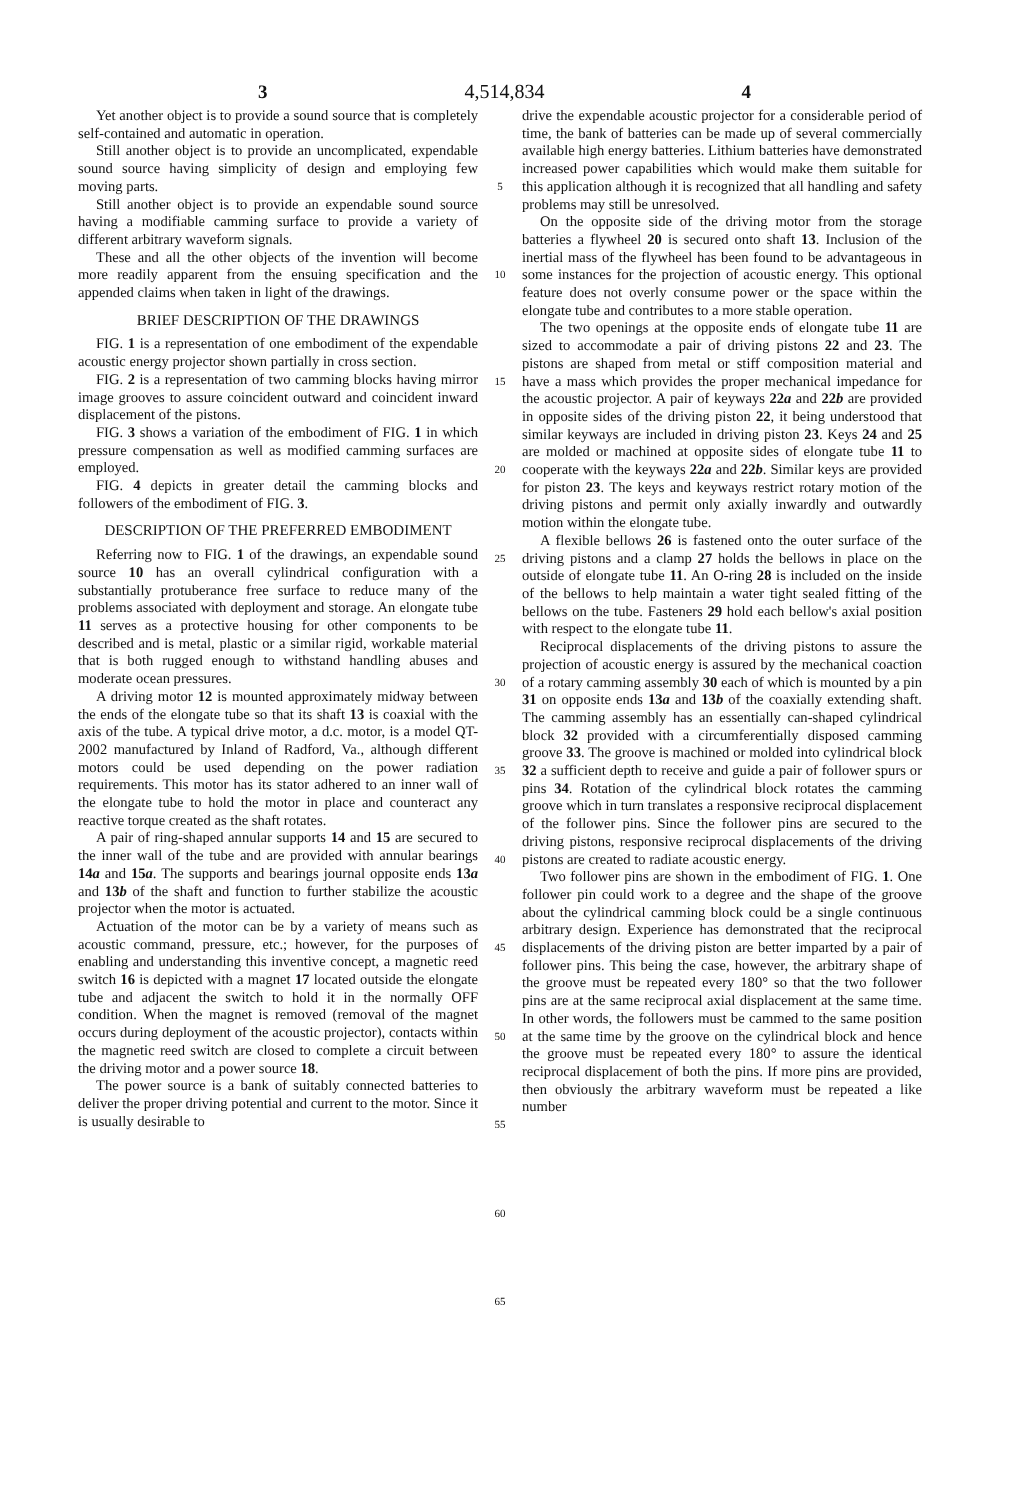3
4,514,834
4
Yet another object is to provide a sound source that is completely self-contained and automatic in operation.
Still another object is to provide an uncomplicated, expendable sound source having simplicity of design and employing few moving parts.
Still another object is to provide an expendable sound source having a modifiable camming surface to provide a variety of different arbitrary waveform signals.
These and all the other objects of the invention will become more readily apparent from the ensuing specification and the appended claims when taken in light of the drawings.
BRIEF DESCRIPTION OF THE DRAWINGS
FIG. 1 is a representation of one embodiment of the expendable acoustic energy projector shown partially in cross section.
FIG. 2 is a representation of two camming blocks having mirror image grooves to assure coincident outward and coincident inward displacement of the pistons.
FIG. 3 shows a variation of the embodiment of FIG. 1 in which pressure compensation as well as modified camming surfaces are employed.
FIG. 4 depicts in greater detail the camming blocks and followers of the embodiment of FIG. 3.
DESCRIPTION OF THE PREFERRED EMBODIMENT
Referring now to FIG. 1 of the drawings, an expendable sound source 10 has an overall cylindrical configuration with a substantially protuberance free surface to reduce many of the problems associated with deployment and storage. An elongate tube 11 serves as a protective housing for other components to be described and is metal, plastic or a similar rigid, workable material that is both rugged enough to withstand handling abuses and moderate ocean pressures.
A driving motor 12 is mounted approximately midway between the ends of the elongate tube so that its shaft 13 is coaxial with the axis of the tube. A typical drive motor, a d.c. motor, is a model QT-2002 manufactured by Inland of Radford, Va., although different motors could be used depending on the power radiation requirements. This motor has its stator adhered to an inner wall of the elongate tube to hold the motor in place and counteract any reactive torque created as the shaft rotates.
A pair of ring-shaped annular supports 14 and 15 are secured to the inner wall of the tube and are provided with annular bearings 14a and 15a. The supports and bearings journal opposite ends 13a and 13b of the shaft and function to further stabilize the acoustic projector when the motor is actuated.
Actuation of the motor can be by a variety of means such as acoustic command, pressure, etc.; however, for the purposes of enabling and understanding this inventive concept, a magnetic reed switch 16 is depicted with a magnet 17 located outside the elongate tube and adjacent the switch to hold it in the normally OFF condition. When the magnet is removed (removal of the magnet occurs during deployment of the acoustic projector), contacts within the magnetic reed switch are closed to complete a circuit between the driving motor and a power source 18.
The power source is a bank of suitably connected batteries to deliver the proper driving potential and current to the motor. Since it is usually desirable to
5
10
15
20
25
30
35
40
45
50
55
60
65
drive the expendable acoustic projector for a considerable period of time, the bank of batteries can be made up of several commercially available high energy batteries. Lithium batteries have demonstrated increased power capabilities which would make them suitable for this application although it is recognized that all handling and safety problems may still be unresolved.
On the opposite side of the driving motor from the storage batteries a flywheel 20 is secured onto shaft 13. Inclusion of the inertial mass of the flywheel has been found to be advantageous in some instances for the projection of acoustic energy. This optional feature does not overly consume power or the space within the elongate tube and contributes to a more stable operation.
The two openings at the opposite ends of elongate tube 11 are sized to accommodate a pair of driving pistons 22 and 23. The pistons are shaped from metal or stiff composition material and have a mass which provides the proper mechanical impedance for the acoustic projector. A pair of keyways 22a and 22b are provided in opposite sides of the driving piston 22, it being understood that similar keyways are included in driving piston 23. Keys 24 and 25 are molded or machined at opposite sides of elongate tube 11 to cooperate with the keyways 22a and 22b. Similar keys are provided for piston 23. The keys and keyways restrict rotary motion of the driving pistons and permit only axially inwardly and outwardly motion within the elongate tube.
A flexible bellows 26 is fastened onto the outer surface of the driving pistons and a clamp 27 holds the bellows in place on the outside of elongate tube 11. An O-ring 28 is included on the inside of the bellows to help maintain a water tight sealed fitting of the bellows on the tube. Fasteners 29 hold each bellow's axial position with respect to the elongate tube 11.
Reciprocal displacements of the driving pistons to assure the projection of acoustic energy is assured by the mechanical coaction of a rotary camming assembly 30 each of which is mounted by a pin 31 on opposite ends 13a and 13b of the coaxially extending shaft. The camming assembly has an essentially can-shaped cylindrical block 32 provided with a circumferentially disposed camming groove 33. The groove is machined or molded into cylindrical block 32 a sufficient depth to receive and guide a pair of follower spurs or pins 34. Rotation of the cylindrical block rotates the camming groove which in turn translates a responsive reciprocal displacement of the follower pins. Since the follower pins are secured to the driving pistons, responsive reciprocal displacements of the driving pistons are created to radiate acoustic energy.
Two follower pins are shown in the embodiment of FIG. 1. One follower pin could work to a degree and the shape of the groove about the cylindrical camming block could be a single continuous arbitrary design. Experience has demonstrated that the reciprocal displacements of the driving piston are better imparted by a pair of follower pins. This being the case, however, the arbitrary shape of the groove must be repeated every 180° so that the two follower pins are at the same reciprocal axial displacement at the same time. In other words, the followers must be cammed to the same position at the same time by the groove on the cylindrical block and hence the groove must be repeated every 180° to assure the identical reciprocal displacement of both the pins. If more pins are provided, then obviously the arbitrary waveform must be repeated a like number